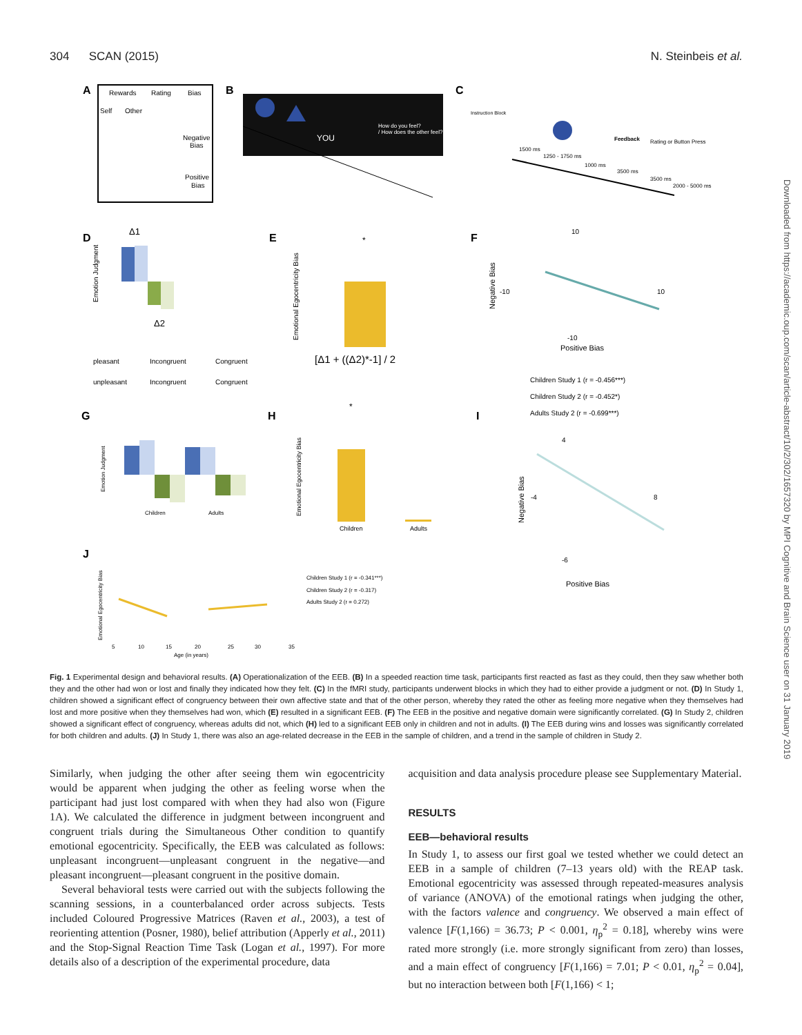304 SCAN (2015) N. Steinbeis et al.
A
B
C
D
E
F
G
H
I
J
Rewards
Rating
Bias
Self
Other
Negative
Bias
Positive
Bias
YOU
How do you feel?
/ How does the other feel?
Instruction Block
Feedback
Rating or Button Press
1500 ms
1250 - 1750 ms
1000 ms
3500 ms
3500 ms
2000 - 5000 ms
Δ1
Δ2
Emotion Judgment
*
Emotional Egocentricity Bias
[Δ1 + ((Δ2)*-1] / 2
10
-10
10
-10
Positive Bias
Negative Bias
pleasant
Incongruent
Congruent
unpleasant
Incongruent
Congruent
Children Study 1 (r = -0.456***)
Children Study 2 (r = -0.452*)
Adults Study 2 (r = -0.699***)
Children
Adults
Emotion Judgment
*
Children
Adults
Emotional Egocentricity Bias
4
-4
8
-6
Positive Bias
Negative Bias
5
10
15
20
25
30
35
Age (in years)
Emotional Egocentricity Bias
Children Study 1 (r = -0.341***)
Children Study 2 (r = -0.317)
Adults Study 2 (r = 0.272)
Fig. 1 Experimental design and behavioral results. (A) Operationalization of the EEB. (B) In a speeded reaction time task, participants first reacted as fast as they could, then they saw whether both they and the other had won or lost and finally they indicated how they felt. (C) In the fMRI study, participants underwent blocks in which they had to either provide a judgment or not. (D) In Study 1, children showed a significant effect of congruency between their own affective state and that of the other person, whereby they rated the other as feeling more negative when they themselves had lost and more positive when they themselves had won, which (E) resulted in a significant EEB. (F) The EEB in the positive and negative domain were significantly correlated. (G) In Study 2, children showed a significant effect of congruency, whereas adults did not, which (H) led to a significant EEB only in children and not in adults. (I) The EEB during wins and losses was significantly correlated for both children and adults. (J) In Study 1, there was also an age-related decrease in the EEB in the sample of children, and a trend in the sample of children in Study 2.
Similarly, when judging the other after seeing them win egocentricity would be apparent when judging the other as feeling worse when the participant had just lost compared with when they had also won (Figure 1A). We calculated the difference in judgment between incongruent and congruent trials during the Simultaneous Other condition to quantify emotional egocentricity. Specifically, the EEB was calculated as follows: unpleasant incongruent—unpleasant congruent in the negative—and pleasant incongruent—pleasant congruent in the positive domain.
Several behavioral tests were carried out with the subjects following the scanning sessions, in a counterbalanced order across subjects. Tests included Coloured Progressive Matrices (Raven et al., 2003), a test of reorienting attention (Posner, 1980), belief attribution (Apperly et al., 2011) and the Stop-Signal Reaction Time Task (Logan et al., 1997). For more details also of a description of the experimental procedure, data
acquisition and data analysis procedure please see Supplementary Material.
RESULTS
EEB—behavioral results
In Study 1, to assess our first goal we tested whether we could detect an EEB in a sample of children (7–13 years old) with the REAP task. Emotional egocentricity was assessed through repeated-measures analysis of variance (ANOVA) of the emotional ratings when judging the other, with the factors valence and congruency. We observed a main effect of valence [F(1,166) = 36.73; P < 0.001, η<sub>p</sub><sup>2</sup> = 0.18], whereby wins were rated more strongly (i.e. more strongly significant from zero) than losses, and a main effect of congruency [F(1,166) = 7.01; P < 0.01, η<sub>p</sub><sup>2</sup> = 0.04], but no interaction between both [F(1,166) < 1;
Downloaded from https://academic.oup.com/scan/article-abstract/10/2/302/1657320 by MPI Cognitive and Brain Science user on 31 January 2019